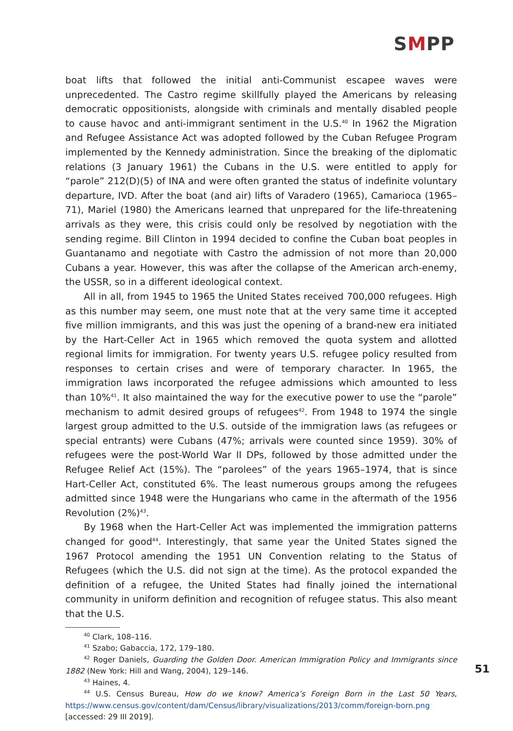SMPP
boat lifts that followed the initial anti-Communist escapee waves were unprecedented. The Castro regime skillfully played the Americans by releasing democratic oppositionists, alongside with criminals and mentally disabled people to cause havoc and anti-immigrant sentiment in the U.S.<sup>40</sup> In 1962 the Migration and Refugee Assistance Act was adopted followed by the Cuban Refugee Program implemented by the Kennedy administration. Since the breaking of the diplomatic relations (3 January 1961) the Cubans in the U.S. were entitled to apply for “parole” 212(D)(5) of INA and were often granted the status of indefinite voluntary departure, IVD. After the boat (and air) lifts of Varadero (1965), Camarioca (1965–71), Mariel (1980) the Americans learned that unprepared for the life-threatening arrivals as they were, this crisis could only be resolved by negotiation with the sending regime. Bill Clinton in 1994 decided to confine the Cuban boat peoples in Guantanamo and negotiate with Castro the admission of not more than 20,000 Cubans a year. However, this was after the collapse of the American arch-enemy, the USSR, so in a different ideological context.
All in all, from 1945 to 1965 the United States received 700,000 refugees. High as this number may seem, one must note that at the very same time it accepted five million immigrants, and this was just the opening of a brand-new era initiated by the Hart-Celler Act in 1965 which removed the quota system and allotted regional limits for immigration. For twenty years U.S. refugee policy resulted from responses to certain crises and were of temporary character. In 1965, the immigration laws incorporated the refugee admissions which amounted to less than 10%<sup>41</sup>. It also maintained the way for the executive power to use the “parole” mechanism to admit desired groups of refugees<sup>42</sup>. From 1948 to 1974 the single largest group admitted to the U.S. outside of the immigration laws (as refugees or special entrants) were Cubans (47%; arrivals were counted since 1959). 30% of refugees were the post-World War II DPs, followed by those admitted under the Refugee Relief Act (15%). The “parolees” of the years 1965–1974, that is since Hart-Celler Act, constituted 6%. The least numerous groups among the refugees admitted since 1948 were the Hungarians who came in the aftermath of the 1956 Revolution (2%)<sup>43</sup>.
By 1968 when the Hart-Celler Act was implemented the immigration patterns changed for good<sup>44</sup>. Interestingly, that same year the United States signed the 1967 Protocol amending the 1951 UN Convention relating to the Status of Refugees (which the U.S. did not sign at the time). As the protocol expanded the definition of a refugee, the United States had finally joined the international community in uniform definition and recognition of refugee status. This also meant that the U.S.
<sup>40</sup> Clark, 108–116.
<sup>41</sup> Szabo; Gabaccia, 172, 179–180.
<sup>42</sup> Roger Daniels, Guarding the Golden Door. American Immigration Policy and Immigrants since 1882 (New York: Hill and Wang, 2004), 129–146.
<sup>43</sup> Haines, 4.
<sup>44</sup> U.S. Census Bureau, How do we know? America’s Foreign Born in the Last 50 Years, https://www.census.gov/content/dam/Census/library/visualizations/2013/comm/foreign-born.png [accessed: 29 III 2019].
51